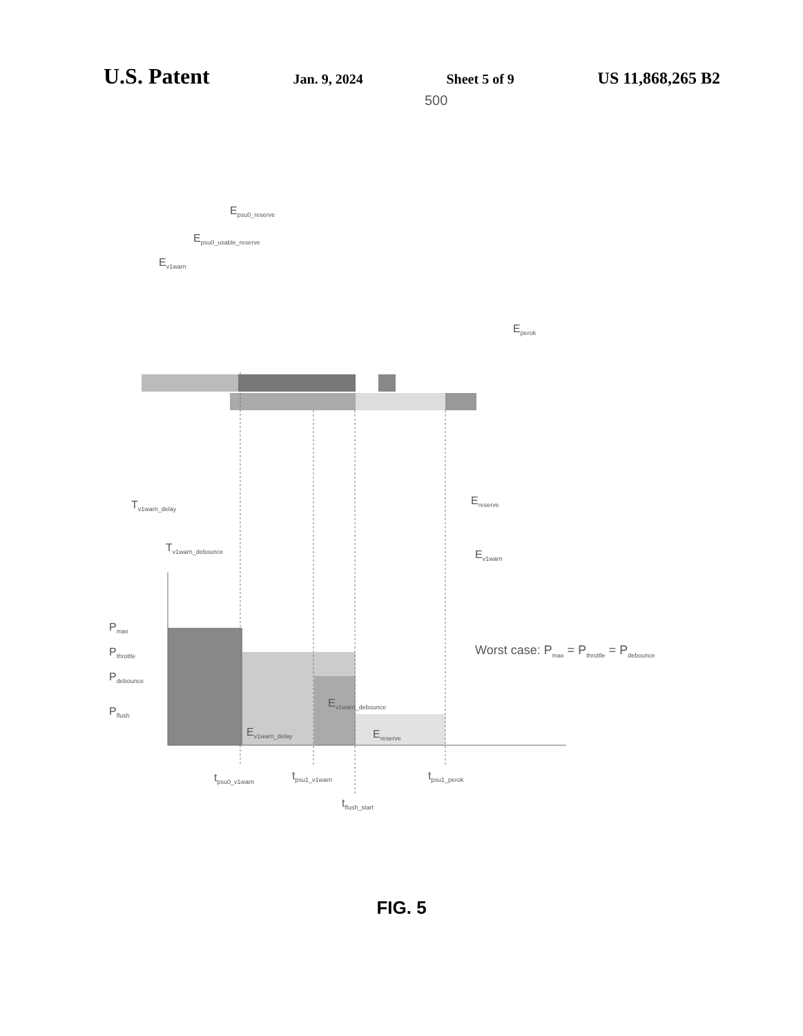U.S. Patent Jan. 9, 2024 Sheet 5 of 9 US 11,868,265 B2
500
E<sub>psu0_reserve</sub>
E<sub>psu0_usable_reserve</sub>
E<sub>v1warn</sub>
E<sub>perok</sub>
T<sub>v1warn_delay</sub> E<sub>reserve</sub>
T<sub>v1warn_debounce</sub>
E<sub>v1warn</sub>
P<sub>max</sub>
Worst case: P<sub>max</sub> = P<sub>throttle</sub> = P<sub>debounce</sub>
P<sub>throttle</sub>
P<sub>debounce</sub>
E<sub>v1warn_debounce</sub>
P<sub>flush</sub>
E<sub>v1warn_delay</sub> E<sub>reserve</sub>
t<sub>psu0_v1warn</sub> t<sub>psu1_v1warn</sub> t<sub>psu1_perok</sub>
t<sub>flush_start</sub>
FIG. 5